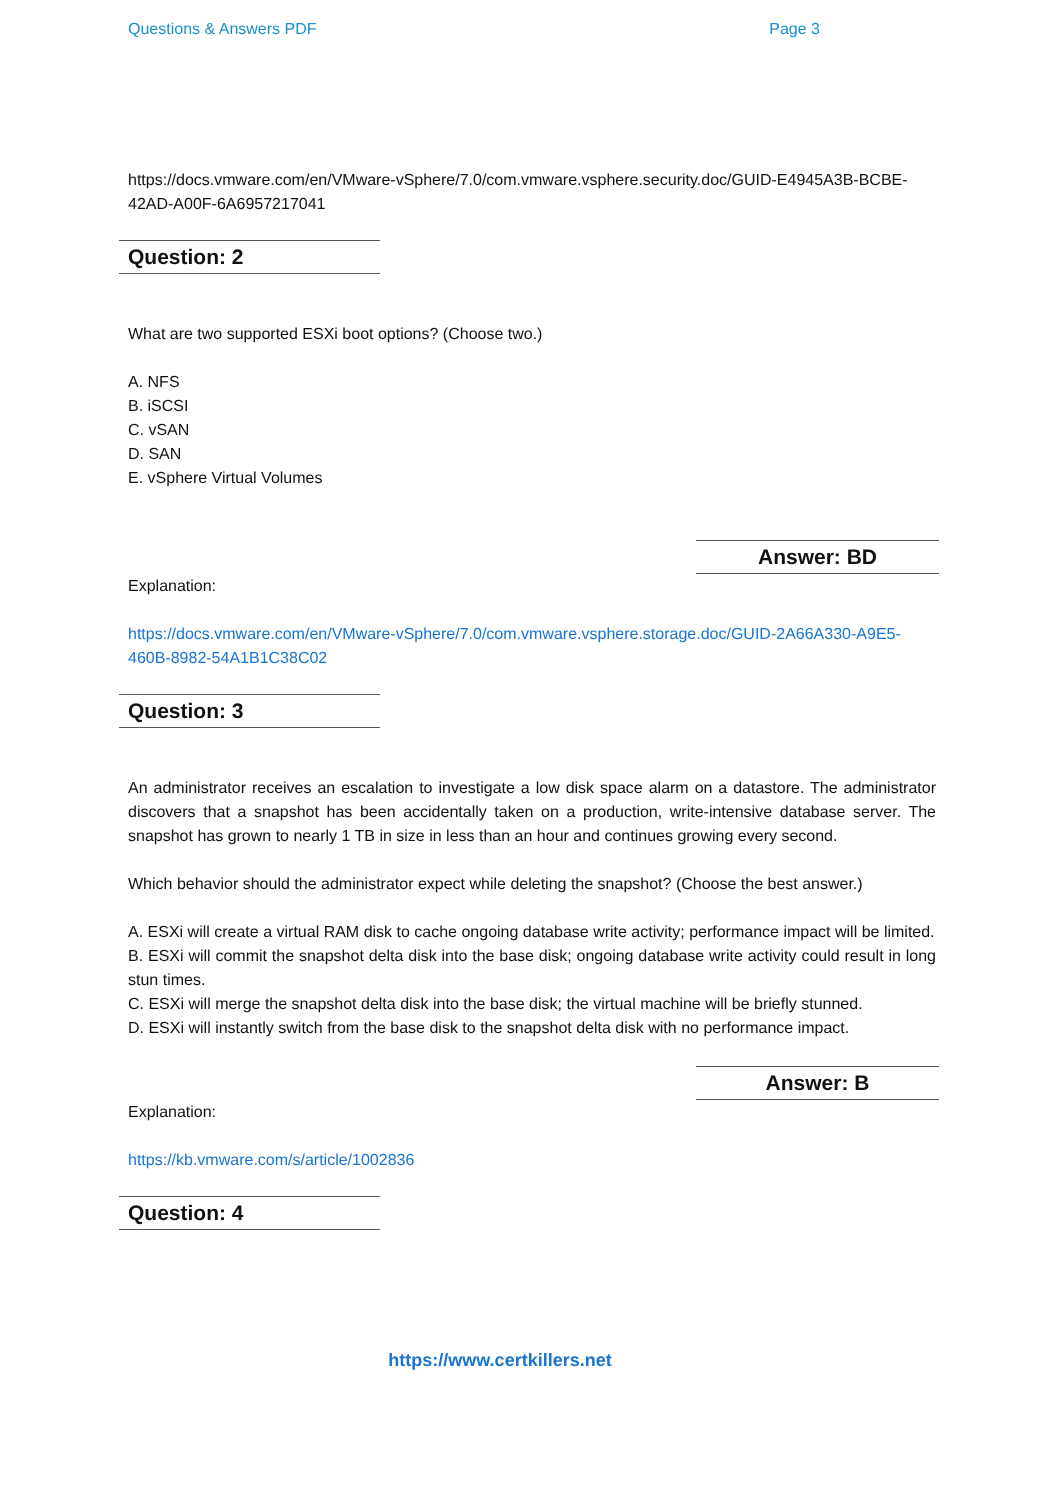Questions & Answers PDF Page 3
https://docs.vmware.com/en/VMware-vSphere/7.0/com.vmware.vsphere.security.doc/GUID-E4945A3B-BCBE- 42AD-A00F-6A6957217041
Question: 2
What are two supported ESXi boot options? (Choose two.)
A. NFS
B. iSCSI
C. vSAN
D. SAN
E. vSphere Virtual Volumes
Answer: BD
Explanation:
https://docs.vmware.com/en/VMware-vSphere/7.0/com.vmware.vsphere.storage.doc/GUID-2A66A330-A9E5-460B-8982-54A1B1C38C02
Question: 3
An administrator receives an escalation to investigate a low disk space alarm on a datastore. The administrator discovers that a snapshot has been accidentally taken on a production, write-intensive database server. The snapshot has grown to nearly 1 TB in size in less than an hour and continues growing every second.
Which behavior should the administrator expect while deleting the snapshot? (Choose the best answer.)
A. ESXi will create a virtual RAM disk to cache ongoing database write activity; performance impact will be limited.
B. ESXi will commit the snapshot delta disk into the base disk; ongoing database write activity could result in long stun times.
C. ESXi will merge the snapshot delta disk into the base disk; the virtual machine will be briefly stunned.
D. ESXi will instantly switch from the base disk to the snapshot delta disk with no performance impact.
Answer: B
Explanation:
https://kb.vmware.com/s/article/1002836
Question: 4
https://www.certkillers.net